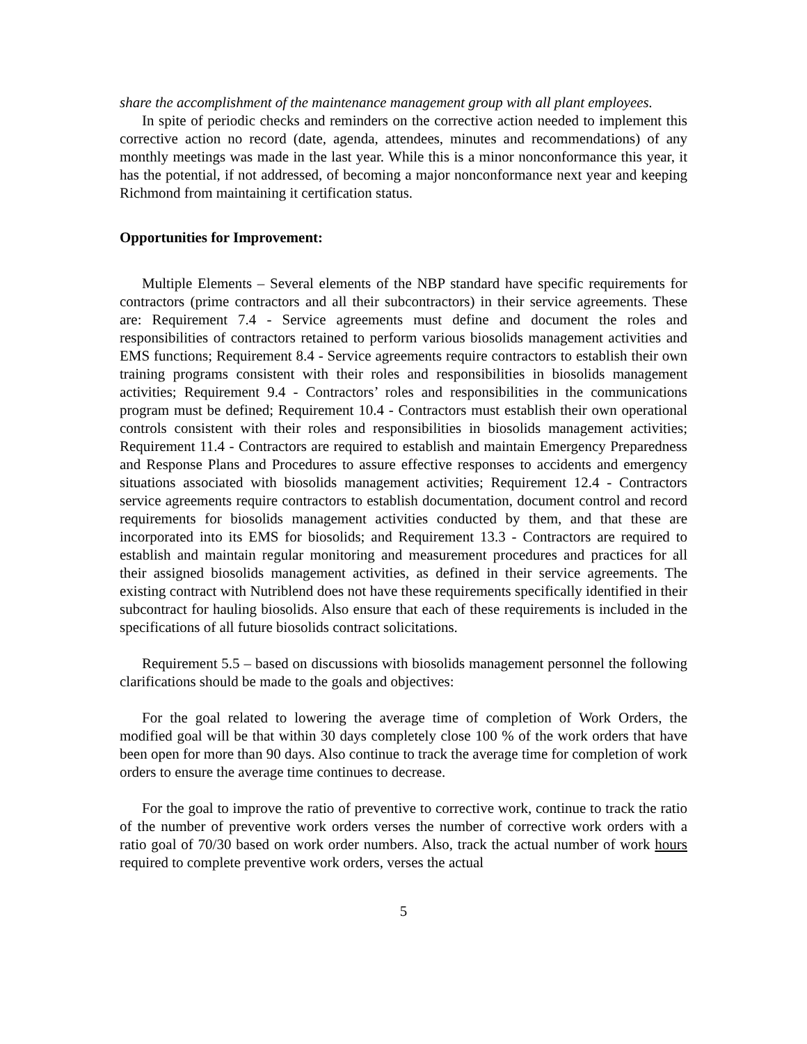share the accomplishment of the maintenance management group with all plant employees.
In spite of periodic checks and reminders on the corrective action needed to implement this corrective action no record (date, agenda, attendees, minutes and recommendations) of any monthly meetings was made in the last year. While this is a minor nonconformance this year, it has the potential, if not addressed, of becoming a major nonconformance next year and keeping Richmond from maintaining it certification status.
Opportunities for Improvement:
Multiple Elements – Several elements of the NBP standard have specific requirements for contractors (prime contractors and all their subcontractors) in their service agreements. These are: Requirement 7.4 - Service agreements must define and document the roles and responsibilities of contractors retained to perform various biosolids management activities and EMS functions; Requirement 8.4 - Service agreements require contractors to establish their own training programs consistent with their roles and responsibilities in biosolids management activities; Requirement 9.4 - Contractors’ roles and responsibilities in the communications program must be defined; Requirement 10.4 - Contractors must establish their own operational controls consistent with their roles and responsibilities in biosolids management activities; Requirement 11.4 - Contractors are required to establish and maintain Emergency Preparedness and Response Plans and Procedures to assure effective responses to accidents and emergency situations associated with biosolids management activities; Requirement 12.4 - Contractors service agreements require contractors to establish documentation, document control and record requirements for biosolids management activities conducted by them, and that these are incorporated into its EMS for biosolids; and Requirement 13.3 - Contractors are required to establish and maintain regular monitoring and measurement procedures and practices for all their assigned biosolids management activities, as defined in their service agreements. The existing contract with Nutriblend does not have these requirements specifically identified in their subcontract for hauling biosolids. Also ensure that each of these requirements is included in the specifications of all future biosolids contract solicitations.
Requirement 5.5 – based on discussions with biosolids management personnel the following clarifications should be made to the goals and objectives:
For the goal related to lowering the average time of completion of Work Orders, the modified goal will be that within 30 days completely close 100 % of the work orders that have been open for more than 90 days. Also continue to track the average time for completion of work orders to ensure the average time continues to decrease.
For the goal to improve the ratio of preventive to corrective work, continue to track the ratio of the number of preventive work orders verses the number of corrective work orders with a ratio goal of 70/30 based on work order numbers. Also, track the actual number of work hours required to complete preventive work orders, verses the actual
5